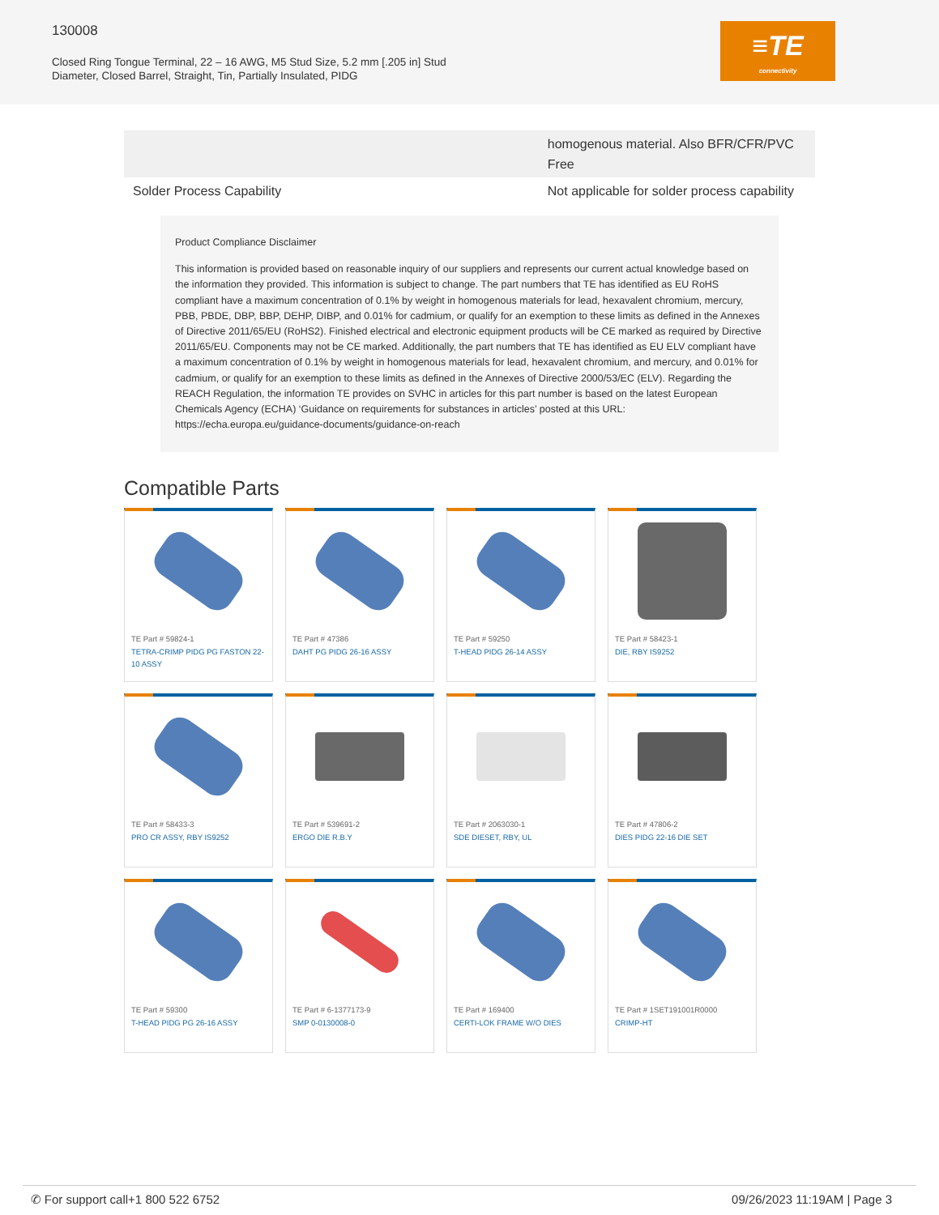130008
Closed Ring Tongue Terminal, 22 – 16 AWG, M5 Stud Size, 5.2 mm [.205 in] Stud
Diameter, Closed Barrel, Straight, Tin, Partially Insulated, PIDG
≡TE
connectivity
| | homogenous material. Also BFR/CFR/PVC Free |
| Solder Process Capability | Not applicable for solder process capability |
Product Compliance Disclaimer
This information is provided based on reasonable inquiry of our suppliers and represents our current actual knowledge based on the information they provided. This information is subject to change. The part numbers that TE has identified as EU RoHS compliant have a maximum concentration of 0.1% by weight in homogenous materials for lead, hexavalent chromium, mercury, PBB, PBDE, DBP, BBP, DEHP, DIBP, and 0.01% for cadmium, or qualify for an exemption to these limits as defined in the Annexes of Directive 2011/65/EU (RoHS2). Finished electrical and electronic equipment products will be CE marked as required by Directive 2011/65/EU. Components may not be CE marked. Additionally, the part numbers that TE has identified as EU ELV compliant have a maximum concentration of 0.1% by weight in homogenous materials for lead, hexavalent chromium, and mercury, and 0.01% for cadmium, or qualify for an exemption to these limits as defined in the Annexes of Directive 2000/53/EC (ELV). Regarding the REACH Regulation, the information TE provides on SVHC in articles for this part number is based on the latest European Chemicals Agency (ECHA) ‘Guidance on requirements for substances in articles’ posted at this URL: https://echa.europa.eu/guidance-documents/guidance-on-reach
Compatible Parts
TE Part # 59824-1
TETRA-CRIMP PIDG PG FASTON 22-10 ASSY
TE Part # 47386
DAHT PG PIDG 26-16 ASSY
TE Part # 59250
T-HEAD PIDG 26-14 ASSY
TE Part # 58423-1
DIE, RBY IS9252
TE Part # 58433-3
PRO CR ASSY, RBY IS9252
TE Part # 539691-2
ERGO DIE R.B.Y
TE Part # 2063030-1
SDE DIESET, RBY, UL
TE Part # 47806-2
DIES PIDG 22-16 DIE SET
TE Part # 59300
T-HEAD PIDG PG 26-16 ASSY
TE Part # 6-1377173-9
SMP 0-0130008-0
TE Part # 169400
CERTI-LOK FRAME W/O DIES
TE Part # 1SET191001R0000
CRIMP-HT
✆ For support call+1 800 522 6752 09/26/2023 11:19AM | Page 3